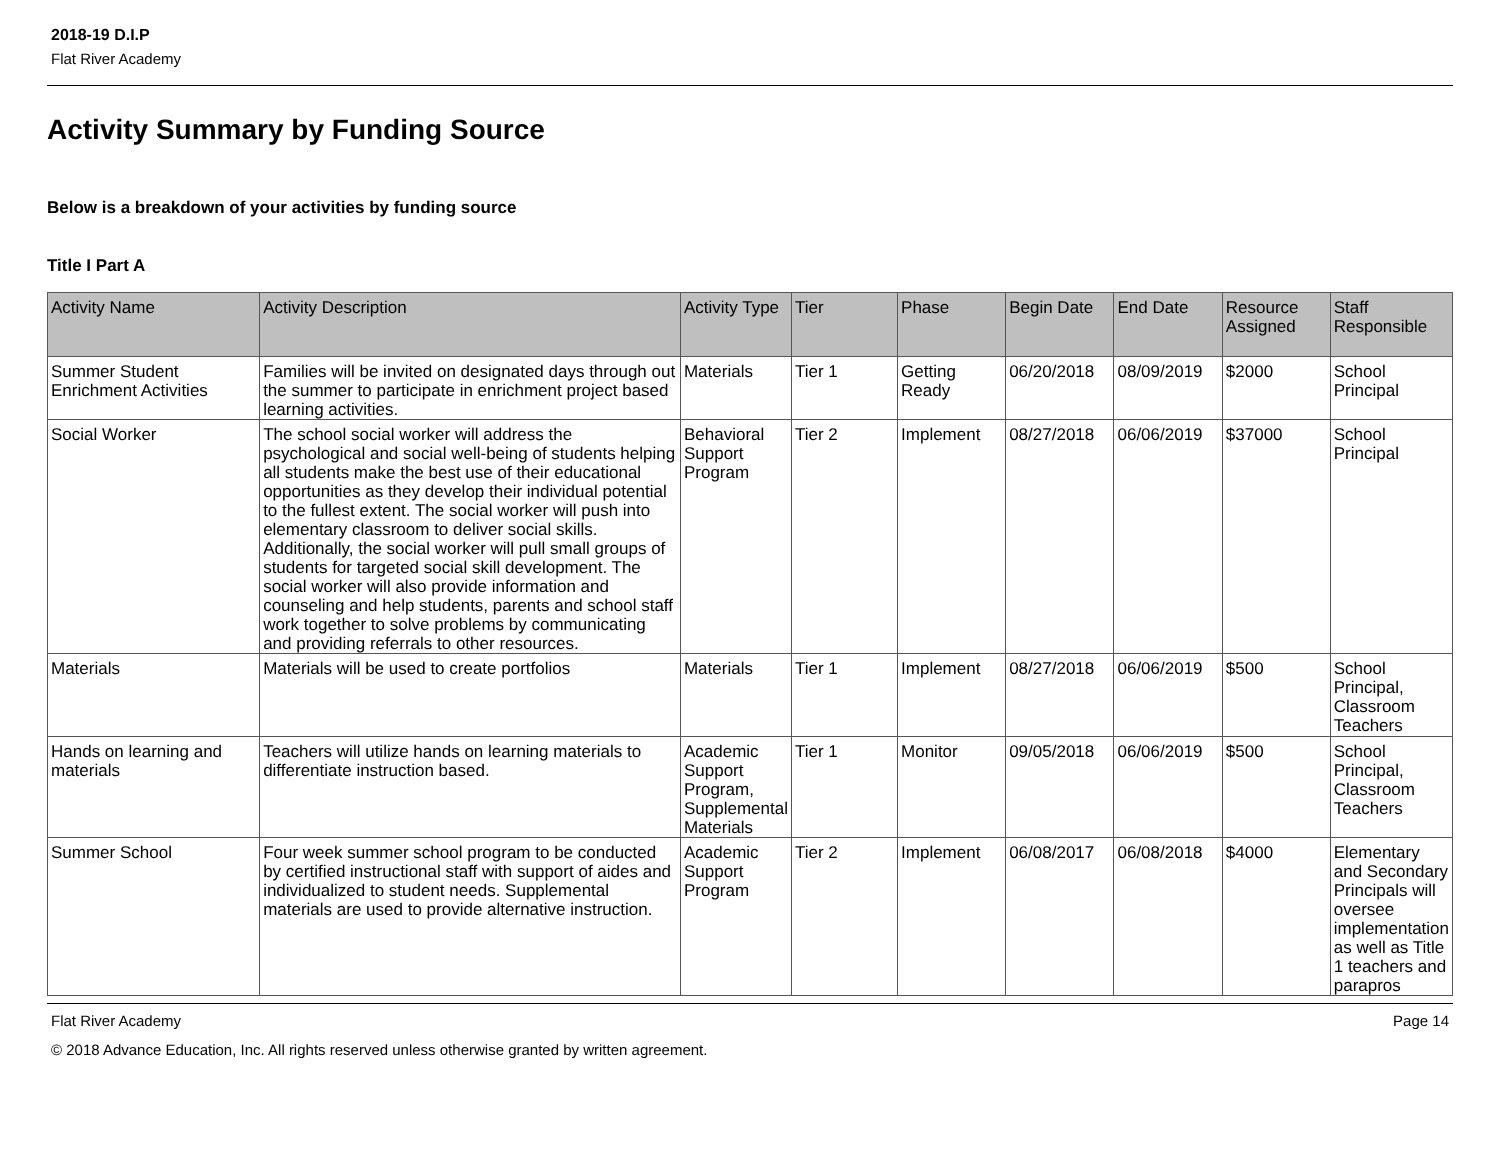2018-19 D.I.P
Flat River Academy
Activity Summary by Funding Source
Below is a breakdown of your activities by funding source
Title I Part A
| Activity Name | Activity Description | Activity Type | Tier | Phase | Begin Date | End Date | Resource Assigned | Staff Responsible |
| --- | --- | --- | --- | --- | --- | --- | --- | --- |
| Summer Student Enrichment Activities | Families will be invited on designated days through out the summer to participate in enrichment project based learning activities. | Materials | Tier 1 | Getting Ready | 06/20/2018 | 08/09/2019 | $2000 | School Principal |
| Social Worker | The school social worker will address the psychological and social well-being of students helping all students make the best use of their educational opportunities as they develop their individual potential to the fullest extent. The social worker will push into elementary classroom to deliver social skills. Additionally, the social worker will pull small groups of students for targeted social skill development. The social worker will also provide information and counseling and help students, parents and school staff work together to solve problems by communicating and providing referrals to other resources. | Behavioral Support Program | Tier 2 | Implement | 08/27/2018 | 06/06/2019 | $37000 | School Principal |
| Materials | Materials will be used to create portfolios | Materials | Tier 1 | Implement | 08/27/2018 | 06/06/2019 | $500 | School Principal, Classroom Teachers |
| Hands on learning and materials | Teachers will utilize hands on learning materials to differentiate instruction based. | Academic Support Program, Supplemental Materials | Tier 1 | Monitor | 09/05/2018 | 06/06/2019 | $500 | School Principal, Classroom Teachers |
| Summer School | Four week summer school program to be conducted by certified instructional staff with support of aides and individualized to student needs. Supplemental materials are used to provide alternative instruction. | Academic Support Program | Tier 2 | Implement | 06/08/2017 | 06/08/2018 | $4000 | Elementary and Secondary Principals will oversee implementation as well as Title 1 teachers and parapros |
Flat River Academy Page 14
© 2018 Advance Education, Inc. All rights reserved unless otherwise granted by written agreement.